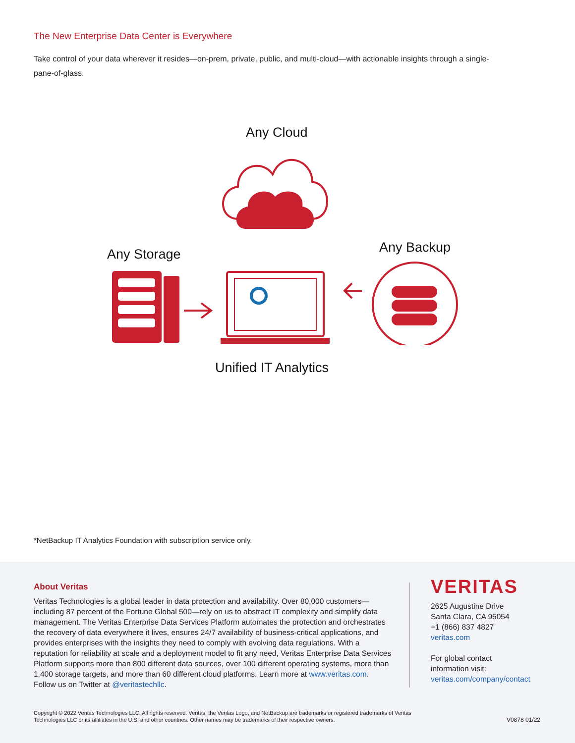The New Enterprise Data Center is Everywhere
Take control of your data wherever it resides—on-prem, private, public, and multi-cloud—with actionable insights through a single-pane-of-glass.
Any Cloud
Any Storage Any Backup
Unified IT Analytics
*NetBackup IT Analytics Foundation with subscription service only.
About Veritas
Veritas Technologies is a global leader in data protection and availability. Over 80,000 customers—including 87 percent of the Fortune Global 500—rely on us to abstract IT complexity and simplify data management. The Veritas Enterprise Data Services Platform automates the protection and orchestrates the recovery of data everywhere it lives, ensures 24/7 availability of business-critical applications, and provides enterprises with the insights they need to comply with evolving data regulations. With a reputation for reliability at scale and a deployment model to fit any need, Veritas Enterprise Data Services Platform supports more than 800 different data sources, over 100 different operating systems, more than 1,400 storage targets, and more than 60 different cloud platforms. Learn more at www.veritas.com. Follow us on Twitter at @veritastechllc.
VERITAS
2625 Augustine Drive
Santa Clara, CA 95054
+1 (866) 837 4827
veritas.com
For global contact
information visit:
veritas.com/company/contact
Copyright © 2022 Veritas Technologies LLC. All rights reserved. Veritas, the Veritas Logo, and NetBackup are trademarks or registered trademarks of Veritas Technologies LLC or its affiliates in the U.S. and other countries. Other names may be trademarks of their respective owners.
V0878 01/22